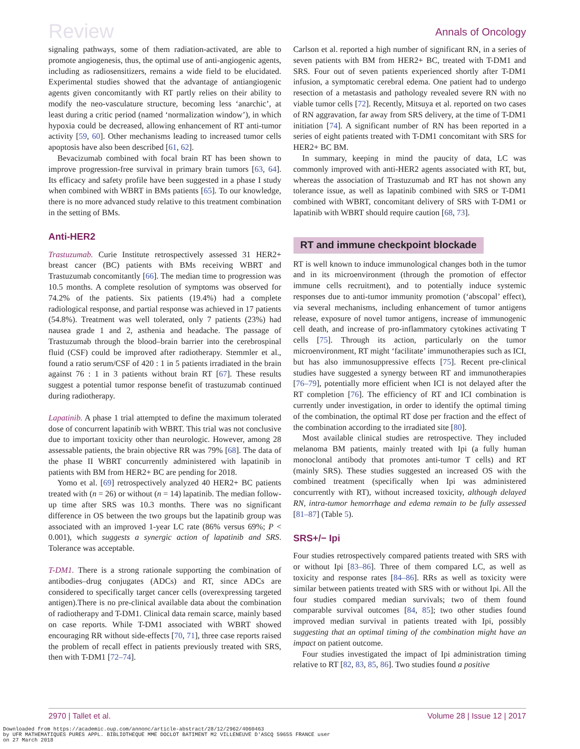Review Annals of Oncology
signaling pathways, some of them radiation-activated, are able to promote angiogenesis, thus, the optimal use of anti-angiogenic agents, including as radiosensitizers, remains a wide field to be elucidated. Experimental studies showed that the advantage of antiangiogenic agents given concomitantly with RT partly relies on their ability to modify the neo-vasculature structure, becoming less ‘anarchic’, at least during a critic period (named ‘normalization window’), in which hypoxia could be decreased, allowing enhancement of RT anti-tumor activity [59, 60]. Other mechanisms leading to increased tumor cells apoptosis have also been described [61, 62].
Bevacizumab combined with focal brain RT has been shown to improve progression-free survival in primary brain tumors [63, 64]. Its efficacy and safety profile have been suggested in a phase I study when combined with WBRT in BMs patients [65]. To our knowledge, there is no more advanced study relative to this treatment combination in the setting of BMs.
Anti-HER2
Trastuzumab. Curie Institute retrospectively assessed 31 HER2+ breast cancer (BC) patients with BMs receiving WBRT and Trastuzumab concomitantly [66]. The median time to progression was 10.5 months. A complete resolution of symptoms was observed for 74.2% of the patients. Six patients (19.4%) had a complete radiological response, and partial response was achieved in 17 patients (54.8%). Treatment was well tolerated, only 7 patients (23%) had nausea grade 1 and 2, asthenia and headache. The passage of Trastuzumab through the blood–brain barrier into the cerebrospinal fluid (CSF) could be improved after radiotherapy. Stemmler et al., found a ratio serum/CSF of 420 : 1 in 5 patients irradiated in the brain against 76 : 1 in 3 patients without brain RT [67]. These results suggest a potential tumor response benefit of trastuzumab continued during radiotherapy.
Lapatinib. A phase 1 trial attempted to define the maximum tolerated dose of concurrent lapatinib with WBRT. This trial was not conclusive due to important toxicity other than neurologic. However, among 28 assessable patients, the brain objective RR was 79% [68]. The data of the phase II WBRT concurrently administered with lapatinib in patients with BM from HER2+ BC are pending for 2018.
Yomo et al. [69] retrospectively analyzed 40 HER2+ BC patients treated with (n = 26) or without (n = 14) lapatinib. The median follow-up time after SRS was 10.3 months. There was no significant difference in OS between the two groups but the lapatinib group was associated with an improved 1-year LC rate (86% versus 69%; P < 0.001), which suggests a synergic action of lapatinib and SRS. Tolerance was acceptable.
T-DM1. There is a strong rationale supporting the combination of antibodies–drug conjugates (ADCs) and RT, since ADCs are considered to specifically target cancer cells (overexpressing targeted antigen).There is no pre-clinical available data about the combination of radiotherapy and T-DM1. Clinical data remain scarce, mainly based on case reports. While T-DM1 associated with WBRT showed encouraging RR without side-effects [70, 71], three case reports raised the problem of recall effect in patients previously treated with SRS, then with T-DM1 [72–74].
Carlson et al. reported a high number of significant RN, in a series of seven patients with BM from HER2+ BC, treated with T-DM1 and SRS. Four out of seven patients experienced shortly after T-DM1 infusion, a symptomatic cerebral edema. One patient had to undergo resection of a metastasis and pathology revealed severe RN with no viable tumor cells [72]. Recently, Mitsuya et al. reported on two cases of RN aggravation, far away from SRS delivery, at the time of T-DM1 initiation [74]. A significant number of RN has been reported in a series of eight patients treated with T-DM1 concomitant with SRS for HER2+ BC BM.
In summary, keeping in mind the paucity of data, LC was commonly improved with anti-HER2 agents associated with RT, but, whereas the association of Trastuzumab and RT has not shown any tolerance issue, as well as lapatinib combined with SRS or T-DM1 combined with WBRT, concomitant delivery of SRS with T-DM1 or lapatinib with WBRT should require caution [68, 73].
RT and immune checkpoint blockade
RT is well known to induce immunological changes both in the tumor and in its microenvironment (through the promotion of effector immune cells recruitment), and to potentially induce systemic responses due to anti-tumor immunity promotion (‘abscopal’ effect), via several mechanisms, including enhancement of tumor antigens release, exposure of novel tumor antigens, increase of immunogenic cell death, and increase of pro-inflammatory cytokines activating T cells [75]. Through its action, particularly on the tumor microenvironment, RT might ‘facilitate’ immunotherapies such as ICI, but has also immunosuppressive effects [75]. Recent pre-clinical studies have suggested a synergy between RT and immunotherapies [76–79], potentially more efficient when ICI is not delayed after the RT completion [76]. The efficiency of RT and ICI combination is currently under investigation, in order to identify the optimal timing of the combination, the optimal RT dose per fraction and the effect of the combination according to the irradiated site [80].
Most available clinical studies are retrospective. They included melanoma BM patients, mainly treated with Ipi (a fully human monoclonal antibody that promotes anti-tumor T cells) and RT (mainly SRS). These studies suggested an increased OS with the combined treatment (specifically when Ipi was administered concurrently with RT), without increased toxicity, although delayed RN, intra-tumor hemorrhage and edema remain to be fully assessed [81–87] (Table 5).
SRS+/− Ipi
Four studies retrospectively compared patients treated with SRS with or without Ipi [83–86]. Three of them compared LC, as well as toxicity and response rates [84–86]. RRs as well as toxicity were similar between patients treated with SRS with or without Ipi. All the four studies compared median survivals; two of them found comparable survival outcomes [84, 85]; two other studies found improved median survival in patients treated with Ipi, possibly suggesting that an optimal timing of the combination might have an impact on patient outcome.
Four studies investigated the impact of Ipi administration timing relative to RT [82, 83, 85, 86]. Two studies found a positive
2970 | Tallet et al. Volume 28 | Issue 12 | 2017
Downloaded from https://academic.oup.com/annonc/article-abstract/28/12/2962/4060463
by UFR MATHEMATIQUES PURES APPL. BIBLIOTHEQUE MME DOCLOT BATIMENT M2 VILLENEUVE D'ASCQ 59655 FRANCE user
on 27 March 2018